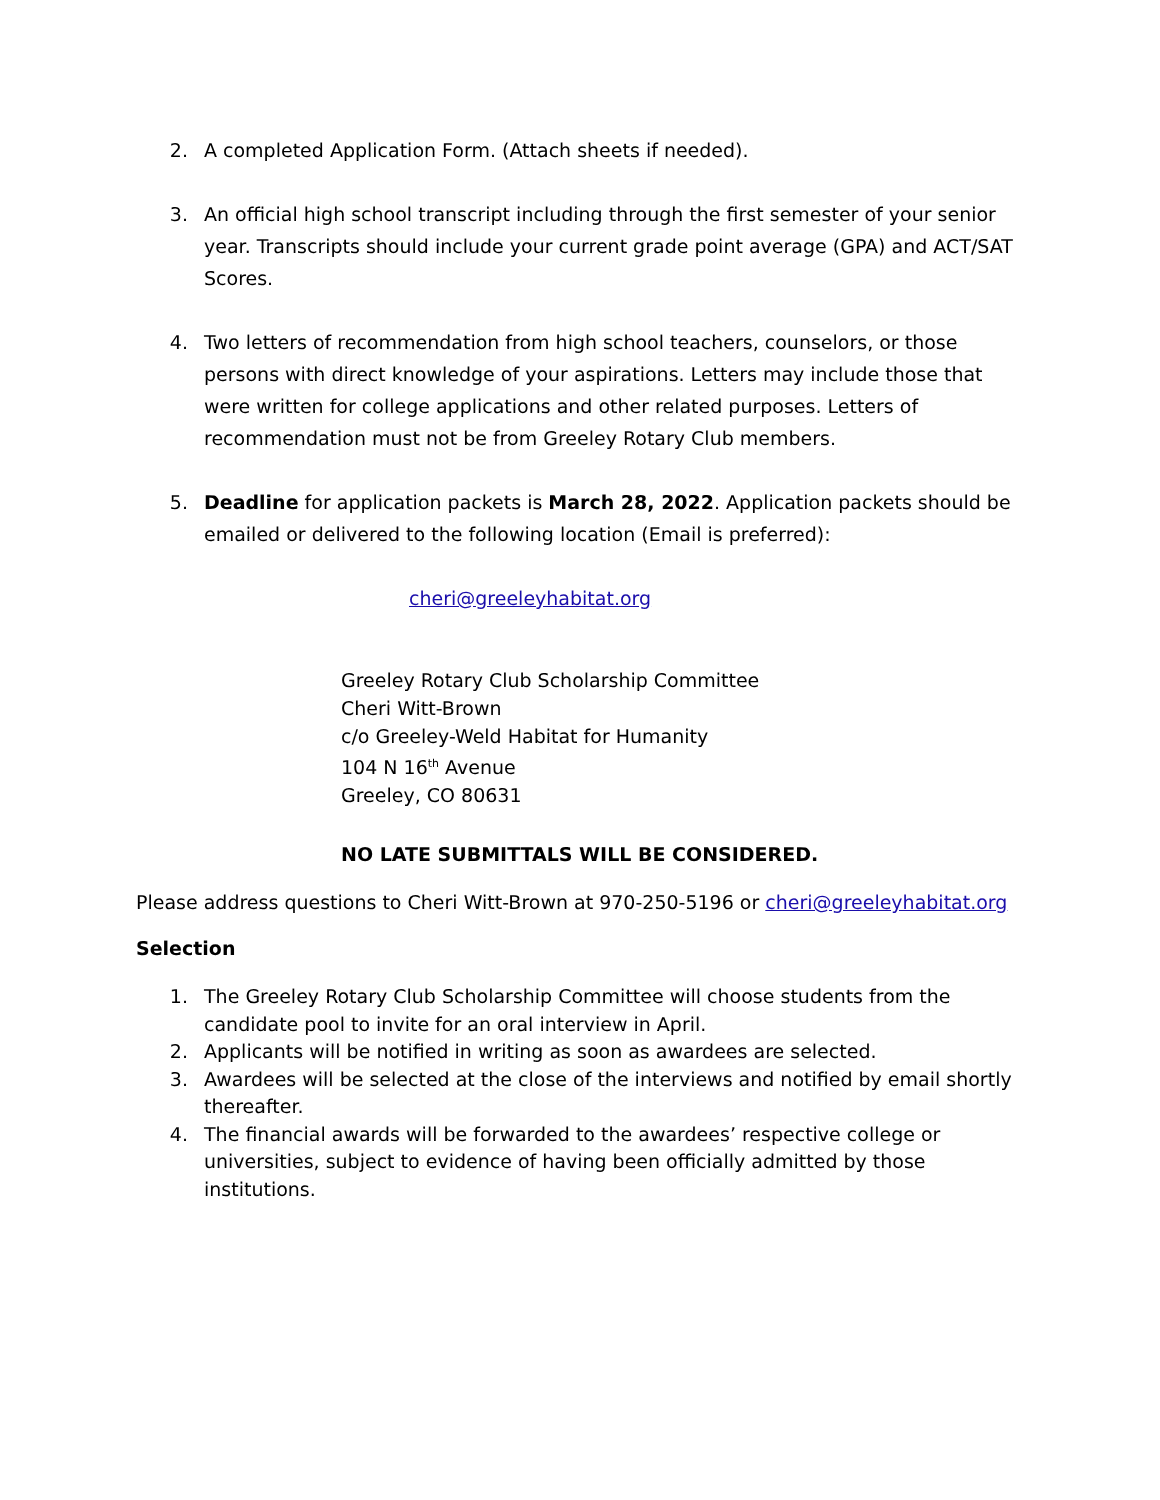2. A completed Application Form. (Attach sheets if needed).
3. An official high school transcript including through the first semester of your senior year. Transcripts should include your current grade point average (GPA) and ACT/SAT Scores.
4. Two letters of recommendation from high school teachers, counselors, or those persons with direct knowledge of your aspirations. Letters may include those that were written for college applications and other related purposes. Letters of recommendation must not be from Greeley Rotary Club members.
5. Deadline for application packets is March 28, 2022. Application packets should be emailed or delivered to the following location (Email is preferred):
cheri@greeleyhabitat.org
Greeley Rotary Club Scholarship Committee
Cheri Witt-Brown
c/o Greeley-Weld Habitat for Humanity
104 N 16<sup>th</sup> Avenue
Greeley, CO 80631
NO LATE SUBMITTALS WILL BE CONSIDERED.
Please address questions to Cheri Witt-Brown at 970-250-5196 or cheri@greeleyhabitat.org
Selection
1. The Greeley Rotary Club Scholarship Committee will choose students from the candidate pool to invite for an oral interview in April.
2. Applicants will be notified in writing as soon as awardees are selected.
3. Awardees will be selected at the close of the interviews and notified by email shortly thereafter.
4. The financial awards will be forwarded to the awardees’ respective college or universities, subject to evidence of having been officially admitted by those institutions.